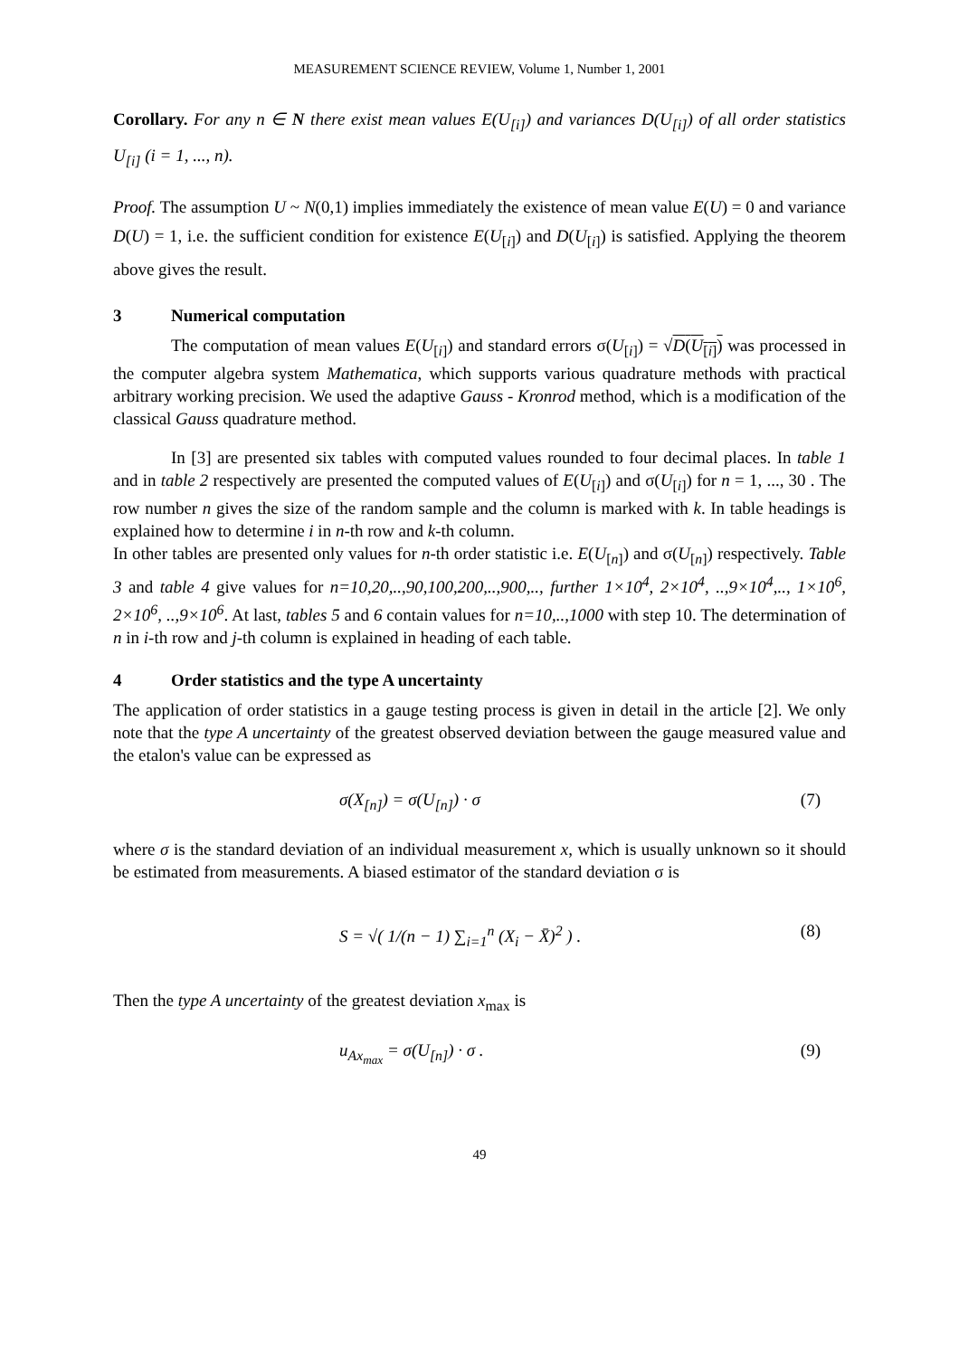MEASUREMENT SCIENCE REVIEW, Volume 1, Number 1, 2001
Corollary. For any n ∈ N there exist mean values E(U<sub>[i]</sub>) and variances D(U<sub>[i]</sub>) of all order statistics U<sub>[i]</sub> (i = 1, ..., n).
Proof. The assumption U ~ N(0,1) implies immediately the existence of mean value E(U) = 0 and variance D(U) = 1, i.e. the sufficient condition for existence E(U<sub>[i]</sub>) and D(U<sub>[i]</sub>) is satisfied. Applying the theorem above gives the result.
3 Numerical computation
The computation of mean values E(U<sub>[i]</sub>) and standard errors σ(U<sub>[i]</sub>) = √D(U<sub>[i]</sub>) was processed in the computer algebra system Mathematica, which supports various quadrature methods with practical arbitrary working precision. We used the adaptive Gauss - Kronrod method, which is a modification of the classical Gauss quadrature method.
In [3] are presented six tables with computed values rounded to four decimal places. In table 1 and in table 2 respectively are presented the computed values of E(U<sub>[i]</sub>) and σ(U<sub>[i]</sub>) for n = 1, ..., 30 . The row number n gives the size of the random sample and the column is marked with k. In table headings is explained how to determine i in n-th row and k-th column.
In other tables are presented only values for n-th order statistic i.e. E(U<sub>[n]</sub>) and σ(U<sub>[n]</sub>) respectively. Table 3 and table 4 give values for n=10,20,..,90,100,200,..,900,.., further 1×10<sup>4</sup>, 2×10<sup>4</sup>, ..,9×10<sup>4</sup>,.., 1×10<sup>6</sup>, 2×10<sup>6</sup>, ..,9×10<sup>6</sup>. At last, tables 5 and 6 contain values for n=10,..,1000 with step 10. The determination of n in i-th row and j-th column is explained in heading of each table.
4 Order statistics and the type A uncertainty
The application of order statistics in a gauge testing process is given in detail in the article [2]. We only note that the type A uncertainty of the greatest observed deviation between the gauge measured value and the etalon's value can be expressed as
σ(X<sub>[n]</sub>) = σ(U<sub>[n]</sub>) · σ (7)
where σ is the standard deviation of an individual measurement x, which is usually unknown so it should be estimated from measurements. A biased estimator of the standard deviation σ is
S = √( 1/(n − 1) ∑<sub>i=1</sub><sup>n</sup> (X<sub>i</sub> − X̄)<sup>2</sup> ) . (8)
Then the type A uncertainty of the greatest deviation x<sub>max</sub> is
u<sub>Ax<sub>max</sub></sub> = σ(U<sub>[n]</sub>) · σ . (9)
49